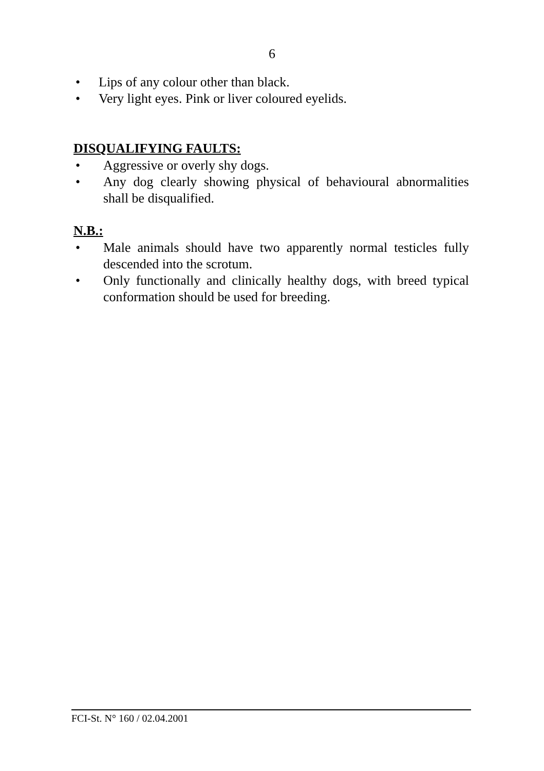6
• Lips of any colour other than black.
• Very light eyes. Pink or liver coloured eyelids.
DISQUALIFYING FAULTS:
• Aggressive or overly shy dogs.
• Any dog clearly showing physical of behavioural abnormalities shall be disqualified.
N.B.:
• Male animals should have two apparently normal testicles fully descended into the scrotum.
• Only functionally and clinically healthy dogs, with breed typical conformation should be used for breeding.
FCI-St. N° 160 / 02.04.2001